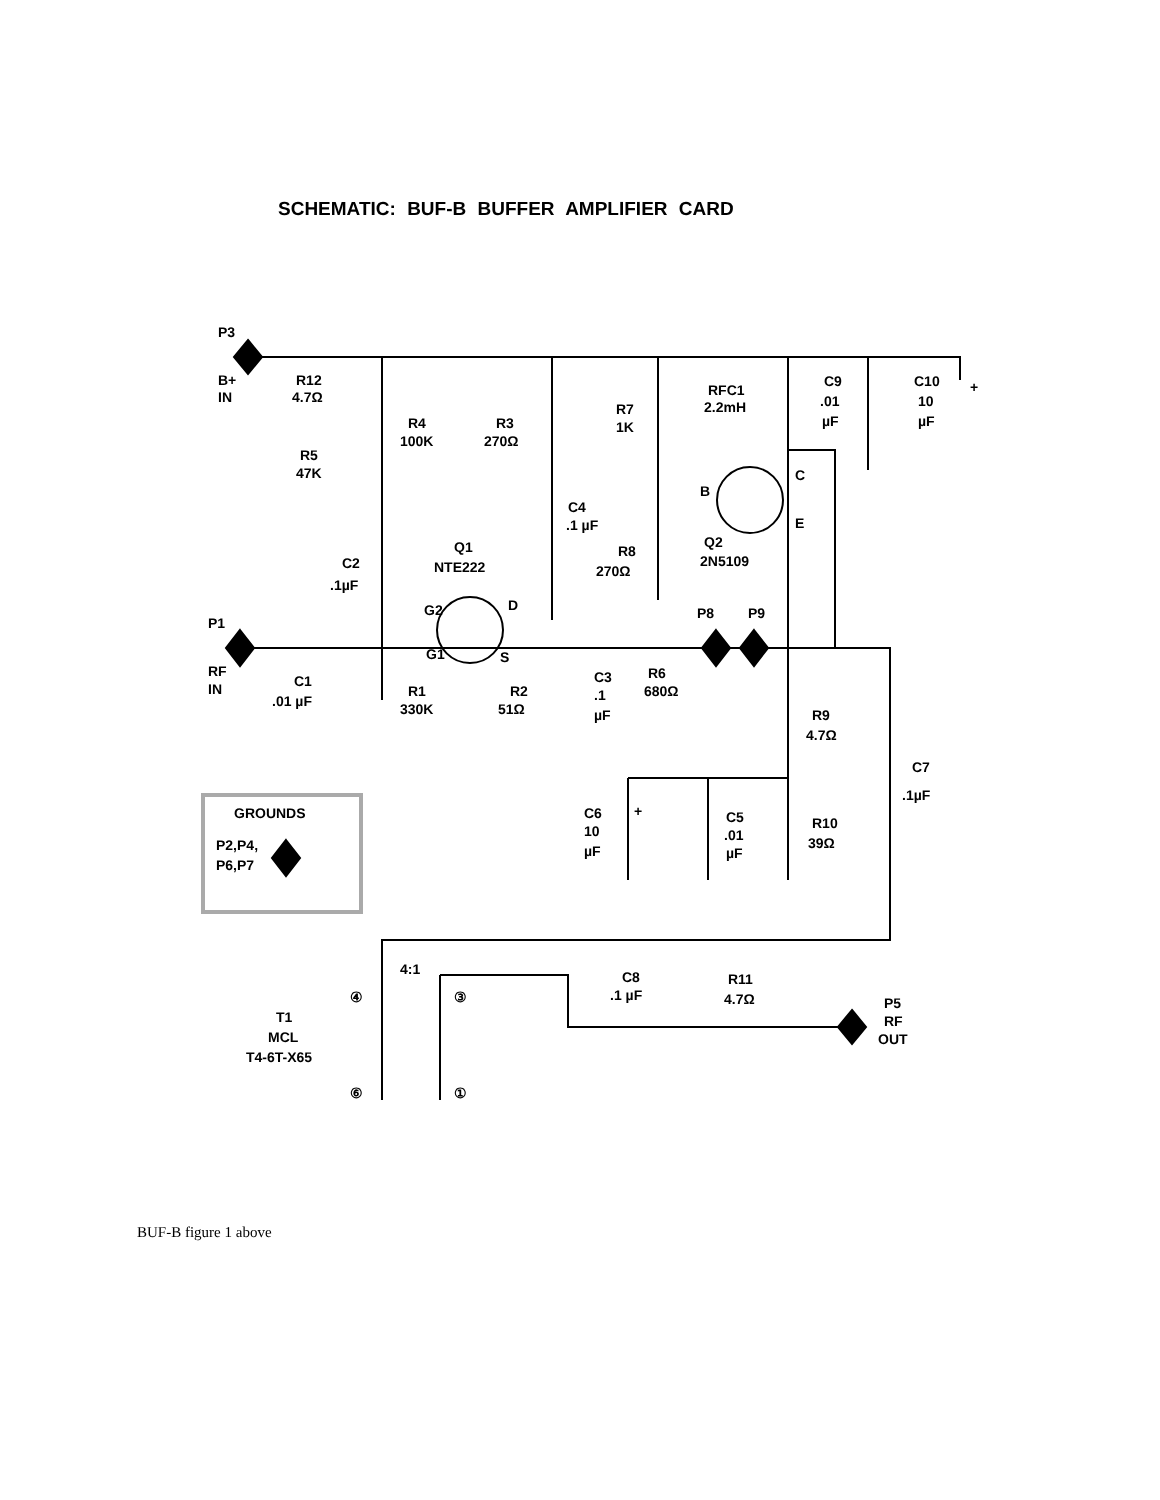SCHEMATIC: BUF-B BUFFER AMPLIFIER CARD
P3
B+
IN
R12
4.7Ω
R4
100K
R3
270Ω
R7
1K
RFC1
2.2mH
C9
.01
µF
C10
10
µF
+
R5
47K
C4
.1 µF
B
C
E
Q1
NTE222
C2
.1µF
R8
270Ω
Q2
2N5109
G2
D
G1
S
P1
P8
P9
RF
IN
C1
.01 µF
R1
330K
R2
51Ω
C3
.1
µF
R6
680Ω
R9
4.7Ω
C7
.1µF
GROUNDS
P2,P4,
P6,P7
C6
10
µF
+
C5
.01
µF
R10
39Ω
4:1
C8
.1 µF
R11
4.7Ω
P5
RF
OUT
④
③
⑥
①
T1
MCL
T4-6T-X65
BUF-B figure 1 above